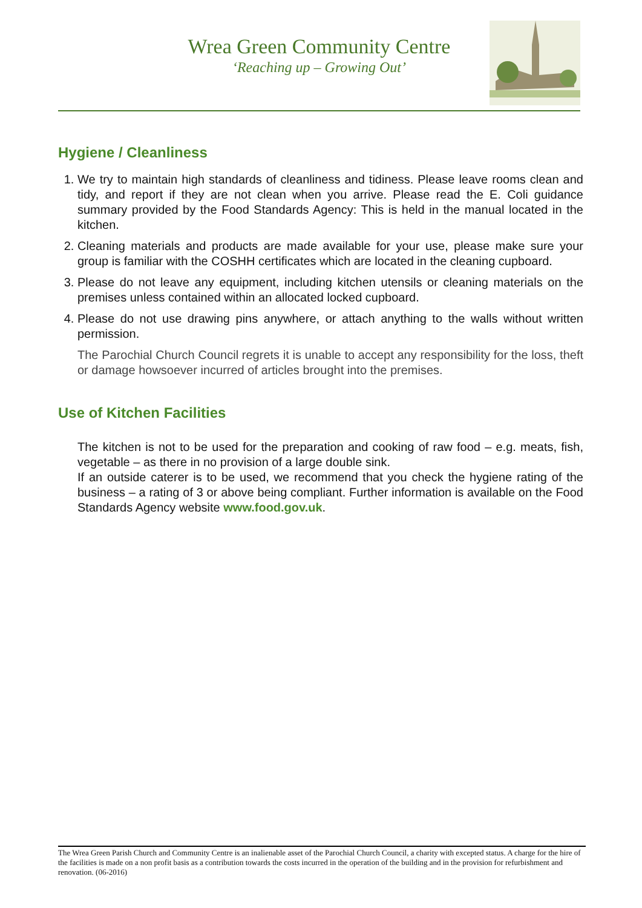Wrea Green Community Centre
‘Reaching up – Growing Out’
Hygiene / Cleanliness
1. We try to maintain high standards of cleanliness and tidiness. Please leave rooms clean and tidy, and report if they are not clean when you arrive. Please read the E. Coli guidance summary provided by the Food Standards Agency: This is held in the manual located in the kitchen.
2. Cleaning materials and products are made available for your use, please make sure your group is familiar with the COSHH certificates which are located in the cleaning cupboard.
3. Please do not leave any equipment, including kitchen utensils or cleaning materials on the premises unless contained within an allocated locked cupboard.
4. Please do not use drawing pins anywhere, or attach anything to the walls without written permission.
The Parochial Church Council regrets it is unable to accept any responsibility for the loss, theft or damage howsoever incurred of articles brought into the premises.
Use of Kitchen Facilities
The kitchen is not to be used for the preparation and cooking of raw food – e.g. meats, fish, vegetable – as there in no provision of a large double sink.
If an outside caterer is to be used, we recommend that you check the hygiene rating of the business – a rating of 3 or above being compliant. Further information is available on the Food Standards Agency website www.food.gov.uk.
The Wrea Green Parish Church and Community Centre is an inalienable asset of the Parochial Church Council, a charity with excepted status. A charge for the hire of the facilities is made on a non profit basis as a contribution towards the costs incurred in the operation of the building and in the provision for refurbishment and renovation. (06-2016)